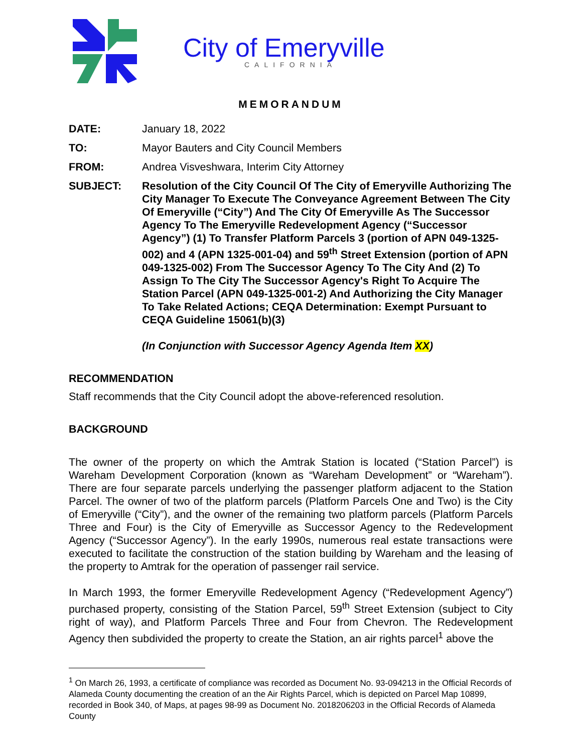City of Emeryville
CALIFORNIA
MEMORANDUM
DATE: January 18, 2022
TO: Mayor Bauters and City Council Members
FROM: Andrea Visveshwara, Interim City Attorney
SUBJECT: Resolution of the City Council Of The City of Emeryville Authorizing The City Manager To Execute The Conveyance Agreement Between The City Of Emeryville (“City”) And The City Of Emeryville As The Successor Agency To The Emeryville Redevelopment Agency (“Successor Agency”) (1) To Transfer Platform Parcels 3 (portion of APN 049-1325-002) and 4 (APN 1325-001-04) and 59<sup>th</sup> Street Extension (portion of APN 049-1325-002) From The Successor Agency To The City And (2) To Assign To The City The Successor Agency's Right To Acquire The Station Parcel (APN 049-1325-001-2) And Authorizing the City Manager To Take Related Actions; CEQA Determination: Exempt Pursuant to CEQA Guideline 15061(b)(3)
(In Conjunction with Successor Agency Agenda Item XX)
RECOMMENDATION
Staff recommends that the City Council adopt the above-referenced resolution.
BACKGROUND
The owner of the property on which the Amtrak Station is located (“Station Parcel”) is Wareham Development Corporation (known as “Wareham Development” or “Wareham”). There are four separate parcels underlying the passenger platform adjacent to the Station Parcel. The owner of two of the platform parcels (Platform Parcels One and Two) is the City of Emeryville (“City”), and the owner of the remaining two platform parcels (Platform Parcels Three and Four) is the City of Emeryville as Successor Agency to the Redevelopment Agency (“Successor Agency”). In the early 1990s, numerous real estate transactions were executed to facilitate the construction of the station building by Wareham and the leasing of the property to Amtrak for the operation of passenger rail service.
In March 1993, the former Emeryville Redevelopment Agency (“Redevelopment Agency”) purchased property, consisting of the Station Parcel, 59<sup>th</sup> Street Extension (subject to City right of way), and Platform Parcels Three and Four from Chevron. The Redevelopment Agency then subdivided the property to create the Station, an air rights parcel<sup>1</sup> above the
<sup>1</sup> On March 26, 1993, a certificate of compliance was recorded as Document No. 93-094213 in the Official Records of Alameda County documenting the creation of an the Air Rights Parcel, which is depicted on Parcel Map 10899, recorded in Book 340, of Maps, at pages 98-99 as Document No. 2018206203 in the Official Records of Alameda County